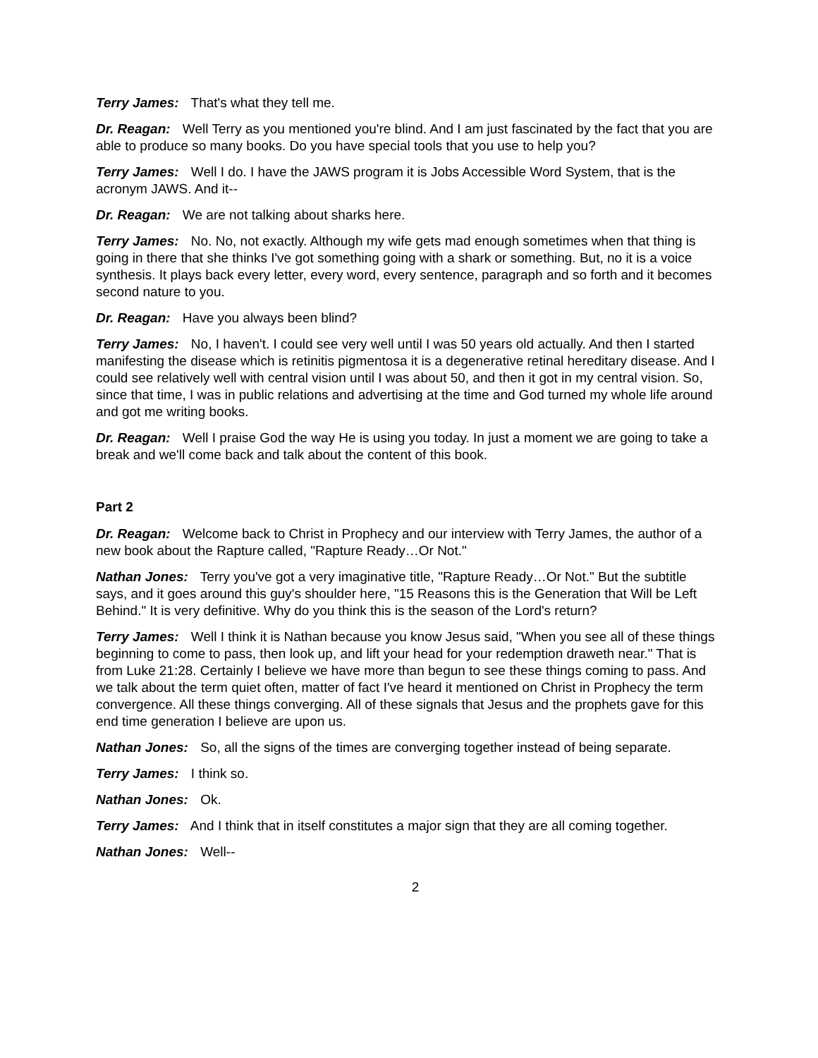Terry James: That's what they tell me.
Dr. Reagan: Well Terry as you mentioned you're blind. And I am just fascinated by the fact that you are able to produce so many books. Do you have special tools that you use to help you?
Terry James: Well I do. I have the JAWS program it is Jobs Accessible Word System, that is the acronym JAWS. And it--
Dr. Reagan: We are not talking about sharks here.
Terry James: No. No, not exactly. Although my wife gets mad enough sometimes when that thing is going in there that she thinks I've got something going with a shark or something. But, no it is a voice synthesis. It plays back every letter, every word, every sentence, paragraph and so forth and it becomes second nature to you.
Dr. Reagan: Have you always been blind?
Terry James: No, I haven't. I could see very well until I was 50 years old actually. And then I started manifesting the disease which is retinitis pigmentosa it is a degenerative retinal hereditary disease. And I could see relatively well with central vision until I was about 50, and then it got in my central vision. So, since that time, I was in public relations and advertising at the time and God turned my whole life around and got me writing books.
Dr. Reagan: Well I praise God the way He is using you today. In just a moment we are going to take a break and we'll come back and talk about the content of this book.
Part 2
Dr. Reagan: Welcome back to Christ in Prophecy and our interview with Terry James, the author of a new book about the Rapture called, "Rapture Ready…Or Not."
Nathan Jones: Terry you've got a very imaginative title, "Rapture Ready…Or Not." But the subtitle says, and it goes around this guy's shoulder here, "15 Reasons this is the Generation that Will be Left Behind." It is very definitive. Why do you think this is the season of the Lord's return?
Terry James: Well I think it is Nathan because you know Jesus said, "When you see all of these things beginning to come to pass, then look up, and lift your head for your redemption draweth near." That is from Luke 21:28. Certainly I believe we have more than begun to see these things coming to pass. And we talk about the term quiet often, matter of fact I've heard it mentioned on Christ in Prophecy the term convergence. All these things converging. All of these signals that Jesus and the prophets gave for this end time generation I believe are upon us.
Nathan Jones: So, all the signs of the times are converging together instead of being separate.
Terry James: I think so.
Nathan Jones: Ok.
Terry James: And I think that in itself constitutes a major sign that they are all coming together.
Nathan Jones: Well--
2